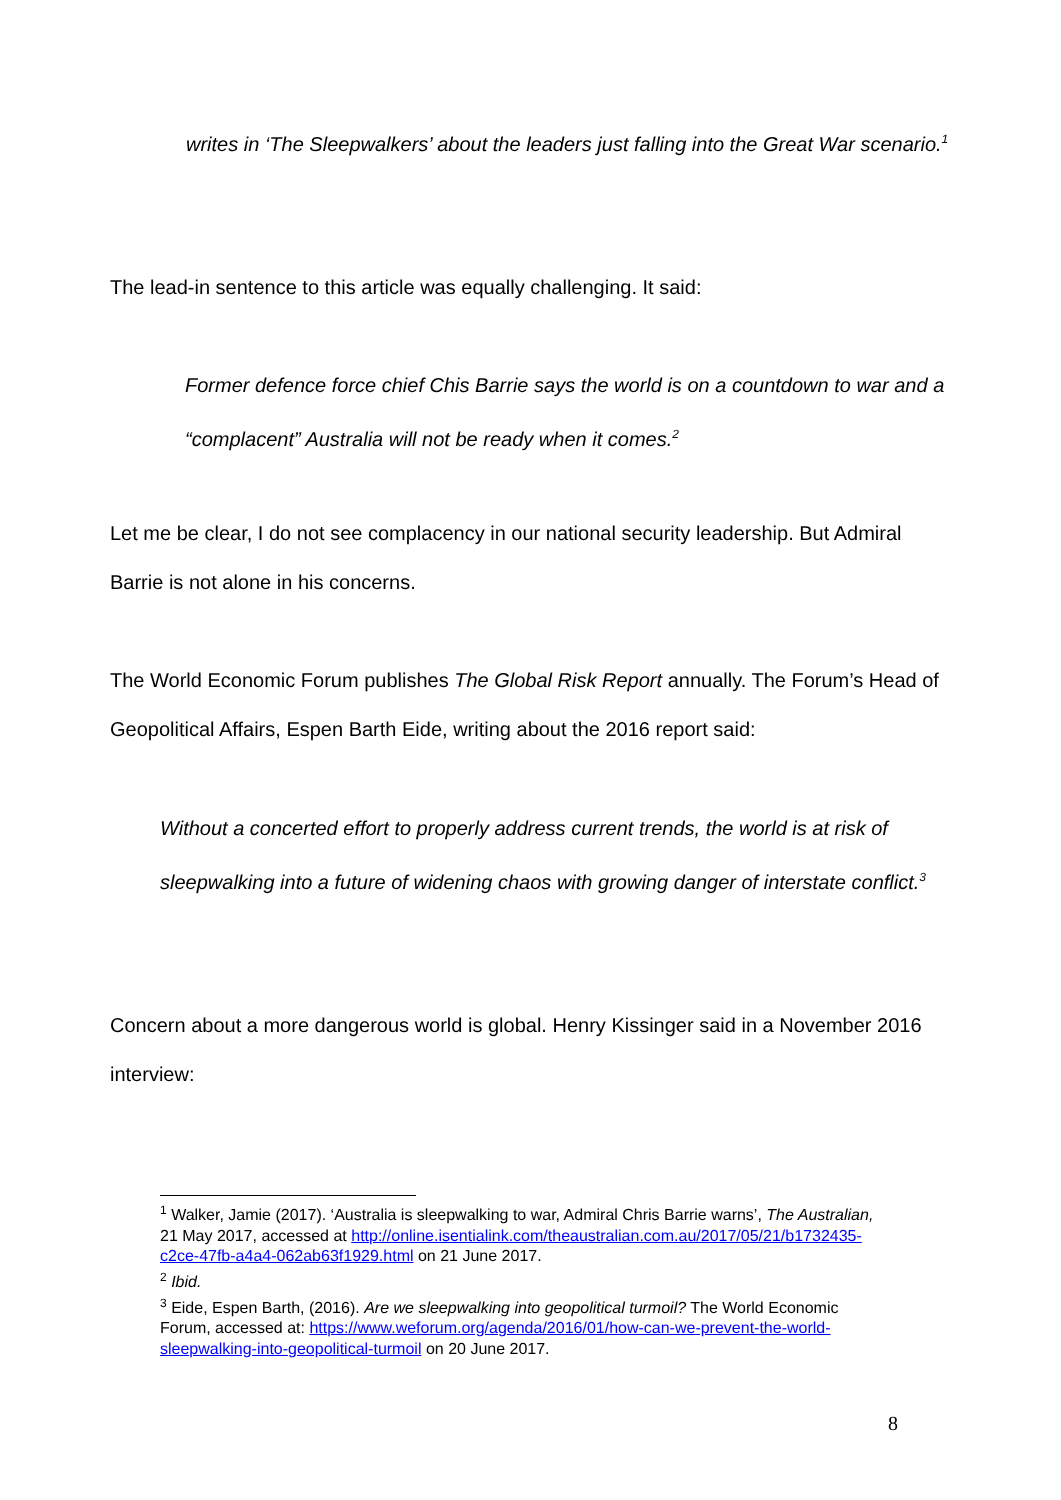writes in ‘The Sleepwalkers’ about the leaders just falling into the Great War scenario.<sup>1</sup>
The lead-in sentence to this article was equally challenging. It said:
Former defence force chief Chis Barrie says the world is on a countdown to war and a “complacent” Australia will not be ready when it comes.<sup>2</sup>
Let me be clear, I do not see complacency in our national security leadership. But Admiral Barrie is not alone in his concerns.
The World Economic Forum publishes The Global Risk Report annually. The Forum’s Head of Geopolitical Affairs, Espen Barth Eide, writing about the 2016 report said:
Without a concerted effort to properly address current trends, the world is at risk of sleepwalking into a future of widening chaos with growing danger of interstate conflict.<sup>3</sup>
Concern about a more dangerous world is global. Henry Kissinger said in a November 2016 interview:
<sup>1</sup> Walker, Jamie (2017). ‘Australia is sleepwalking to war, Admiral Chris Barrie warns’, The Australian, 21 May 2017, accessed at http://online.isentialink.com/theaustralian.com.au/2017/05/21/b1732435-c2ce-47fb-a4a4-062ab63f1929.html on 21 June 2017.
<sup>2</sup> Ibid.
<sup>3</sup> Eide, Espen Barth, (2016). Are we sleepwalking into geopolitical turmoil? The World Economic Forum, accessed at: https://www.weforum.org/agenda/2016/01/how-can-we-prevent-the-world-sleepwalking-into-geopolitical-turmoil on 20 June 2017.
8